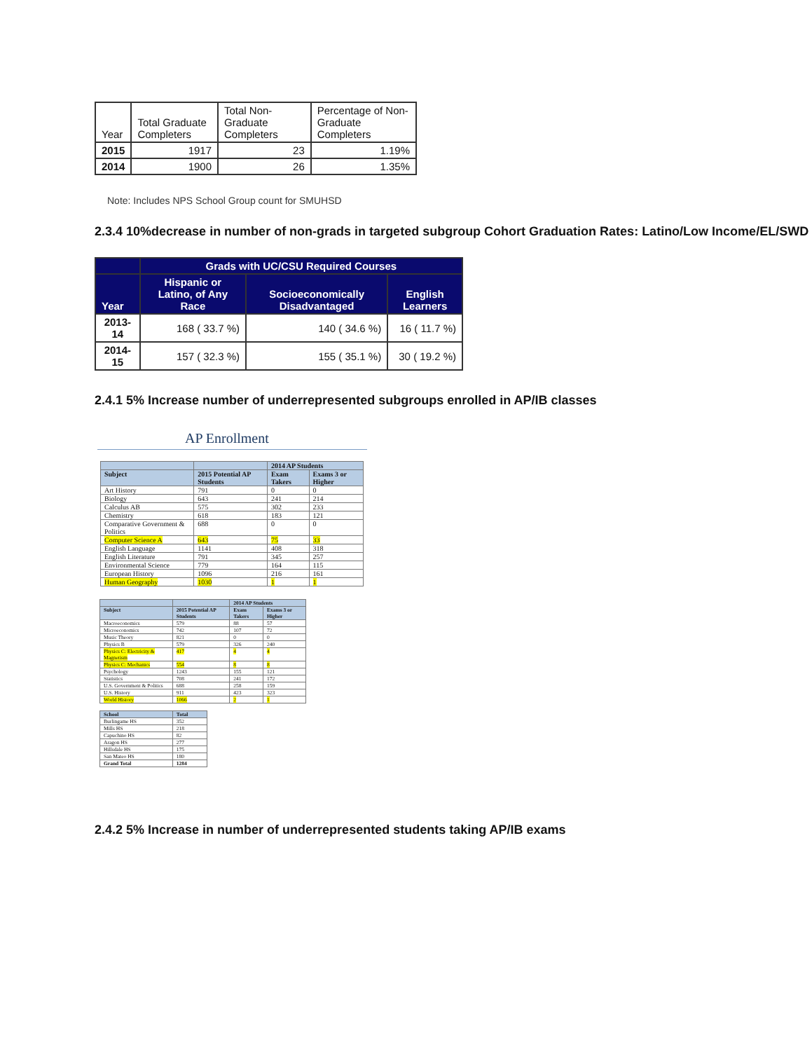| Year | Total Graduate Completers | Total Non-Graduate Completers | Percentage of Non-Graduate Completers |
| --- | --- | --- | --- |
| 2015 | 1917 | 23 | 1.19% |
| 2014 | 1900 | 26 | 1.35% |
Note: Includes NPS School Group count for SMUHSD
2.3.4 10%decrease in number of non-grads in targeted subgroup Cohort Graduation Rates: Latino/Low Income/EL/SWD
| | Grads with UC/CSU Required Courses | | |
| --- | --- | --- | --- |
| Year | Hispanic or Latino, of Any Race | Socioeconomically Disadvantaged | English Learners |
| 2013-14 | 168 ( 33.7 %) | 140 ( 34.6 %) | 16 ( 11.7 %) |
| 2014-15 | 157 ( 32.3 %) | 155 ( 35.1 %) | 30 ( 19.2 %) |
2.4.1 5% Increase number of underrepresented subgroups enrolled in AP/IB classes
AP Enrollment
| | | 2014 AP Students | |
| --- | --- | --- | --- |
| Subject | 2015 Potential AP Students | Exam Takers | Exams 3 or Higher |
| Art History | 791 | 0 | 0 |
| Biology | 643 | 241 | 214 |
| Calculus AB | 575 | 302 | 233 |
| Chemistry | 618 | 183 | 121 |
| Comparative Government & Politics | 688 | 0 | 0 |
| Computer Science A | 643 | 75 | 33 |
| English Language | 1141 | 408 | 318 |
| English Literature | 791 | 345 | 257 |
| Environmental Science | 779 | 164 | 115 |
| European History | 1096 | 216 | 161 |
| Human Geography | 1030 | 1 | 1 |
| | | 2014 AP Students | |
| --- | --- | --- | --- |
| Subject | 2015 Potential AP Students | Exam Takers | Exams 3 or Higher |
| Macroeconomics | 579 | 88 | 57 |
| Microeconomics | 742 | 107 | 72 |
| Music Theory | 821 | 0 | 0 |
| Physics B | 579 | 326 | 240 |
| Physics C: Electricity & Magnetism | 417 | 4 | 4 |
| Physics C: Mechanics | 554 | 8 | 8 |
| Psychology | 1243 | 155 | 121 |
| Statistics | 708 | 241 | 172 |
| U.S. Government & Politics | 688 | 258 | 159 |
| U.S. History | 911 | 423 | 323 |
| World History | 1066 | 2 | 1 |
| School | Total |
| --- | --- |
| Burlingame HS | 352 |
| Mills HS | 218 |
| Capuchino HS | 82 |
| Aragon HS | 277 |
| Hillsdale HS | 175 |
| San Mateo HS | 180 |
| Grand Total | 1284 |
2.4.2 5% Increase in number of underrepresented students taking AP/IB exams